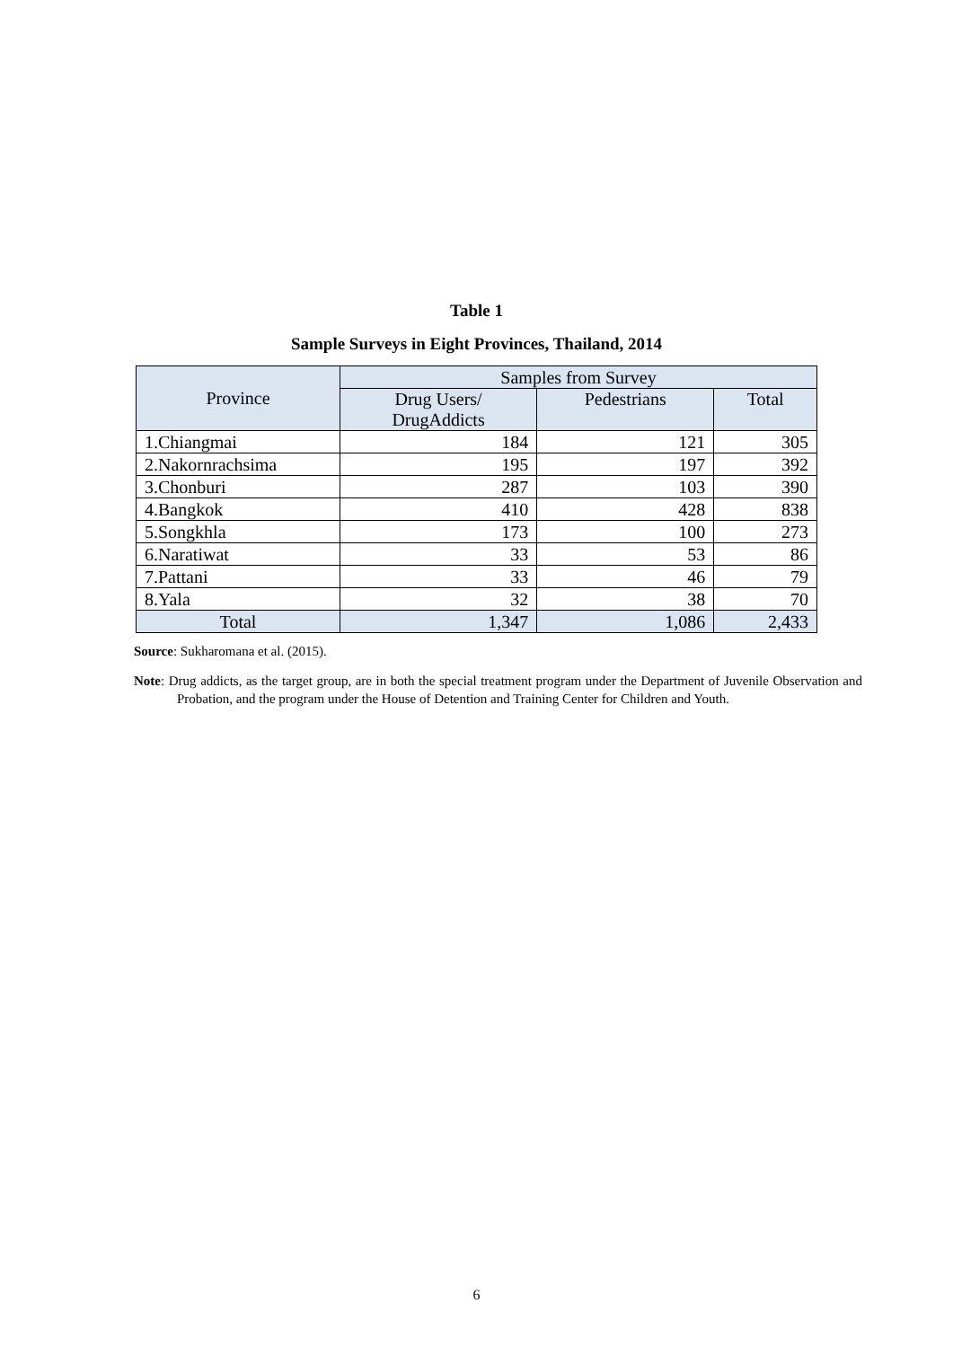Table 1
Sample Surveys in Eight Provinces, Thailand, 2014
| Province | Samples from Survey | | |
| --- | --- | --- | --- |
| | Drug Users/ DrugAddicts | Pedestrians | Total |
| 1.Chiangmai | 184 | 121 | 305 |
| 2.Nakornrachsima | 195 | 197 | 392 |
| 3.Chonburi | 287 | 103 | 390 |
| 4.Bangkok | 410 | 428 | 838 |
| 5.Songkhla | 173 | 100 | 273 |
| 6.Naratiwat | 33 | 53 | 86 |
| 7.Pattani | 33 | 46 | 79 |
| 8.Yala | 32 | 38 | 70 |
| Total | 1,347 | 1,086 | 2,433 |
Source: Sukharomana et al. (2015).
Note: Drug addicts, as the target group, are in both the special treatment program under the Department of Juvenile Observation and Probation, and the program under the House of Detention and Training Center for Children and Youth.
6